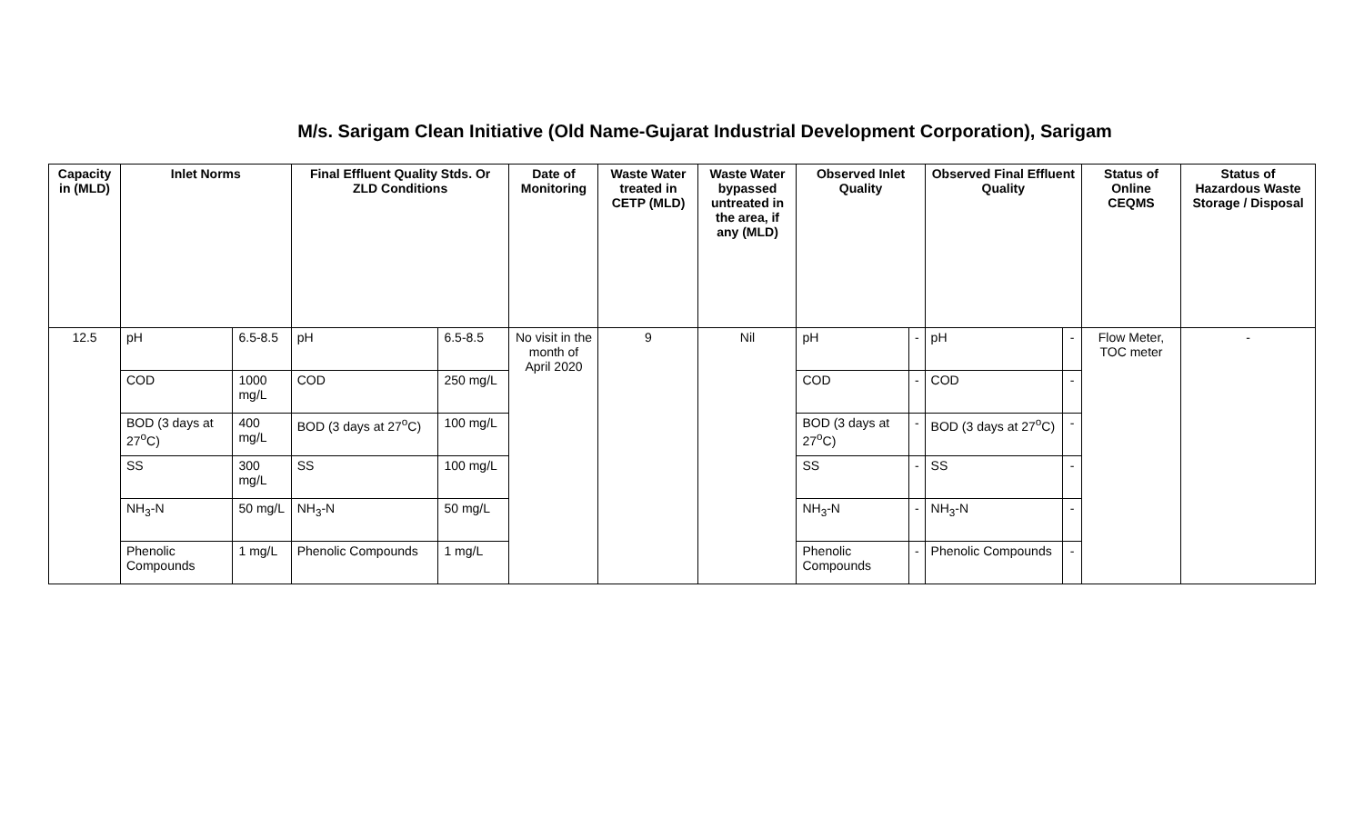M/s. Sarigam Clean Initiative (Old Name-Gujarat Industrial Development Corporation), Sarigam
| Capacity in (MLD) | Inlet Norms | | Final Effluent Quality Stds. Or ZLD Conditions | | Date of Monitoring | Waste Water treated in CETP (MLD) | Waste Water bypassed untreated in the area, if any (MLD) | Observed Inlet Quality | | Observed Final Effluent Quality | | Status of Online CEQMS | Status of Hazardous Waste Storage / Disposal |
| --- | --- | --- | --- | --- | --- | --- | --- | --- | --- | --- | --- | --- | --- |
| 12.5 | pH | 6.5-8.5 | pH | 6.5-8.5 | No visit in the month of April 2020 | 9 | Nil | pH | - | pH | - | Flow Meter, TOC meter | - |
| | COD | 1000 mg/L | COD | 250 mg/L | | | | COD | - | COD | - | | |
| | BOD (3 days at 27<sup>o</sup>C) | 400 mg/L | BOD (3 days at 27<sup>o</sup>C) | 100 mg/L | | | | BOD (3 days at 27<sup>o</sup>C) | - | BOD (3 days at 27<sup>o</sup>C) | - | | |
| | SS | 300 mg/L | SS | 100 mg/L | | | | SS | - | SS | - | | |
| | NH<sub>3</sub>-N | 50 mg/L | NH<sub>3</sub>-N | 50 mg/L | | | | NH<sub>3</sub>-N | - | NH<sub>3</sub>-N | - | | |
| | Phenolic Compounds | 1 mg/L | Phenolic Compounds | 1 mg/L | | | | Phenolic Compounds | - | Phenolic Compounds | - | | |